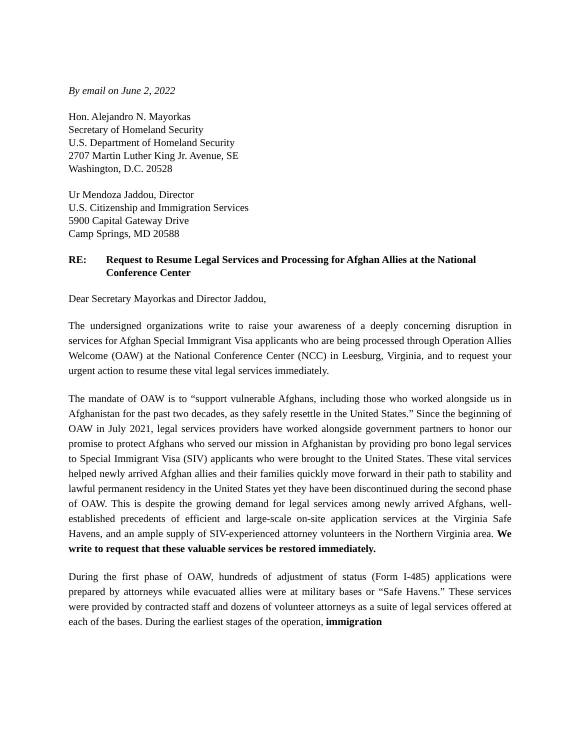By email on June 2, 2022
Hon. Alejandro N. Mayorkas
Secretary of Homeland Security
U.S. Department of Homeland Security
2707 Martin Luther King Jr. Avenue, SE
Washington, D.C. 20528
Ur Mendoza Jaddou, Director
U.S. Citizenship and Immigration Services
5900 Capital Gateway Drive
Camp Springs, MD 20588
RE: Request to Resume Legal Services and Processing for Afghan Allies at the National Conference Center
Dear Secretary Mayorkas and Director Jaddou,
The undersigned organizations write to raise your awareness of a deeply concerning disruption in services for Afghan Special Immigrant Visa applicants who are being processed through Operation Allies Welcome (OAW) at the National Conference Center (NCC) in Leesburg, Virginia, and to request your urgent action to resume these vital legal services immediately.
The mandate of OAW is to “support vulnerable Afghans, including those who worked alongside us in Afghanistan for the past two decades, as they safely resettle in the United States.” Since the beginning of OAW in July 2021, legal services providers have worked alongside government partners to honor our promise to protect Afghans who served our mission in Afghanistan by providing pro bono legal services to Special Immigrant Visa (SIV) applicants who were brought to the United States. These vital services helped newly arrived Afghan allies and their families quickly move forward in their path to stability and lawful permanent residency in the United States yet they have been discontinued during the second phase of OAW. This is despite the growing demand for legal services among newly arrived Afghans, well-established precedents of efficient and large-scale on-site application services at the Virginia Safe Havens, and an ample supply of SIV-experienced attorney volunteers in the Northern Virginia area. We write to request that these valuable services be restored immediately.
During the first phase of OAW, hundreds of adjustment of status (Form I-485) applications were prepared by attorneys while evacuated allies were at military bases or “Safe Havens.” These services were provided by contracted staff and dozens of volunteer attorneys as a suite of legal services offered at each of the bases. During the earliest stages of the operation, immigration